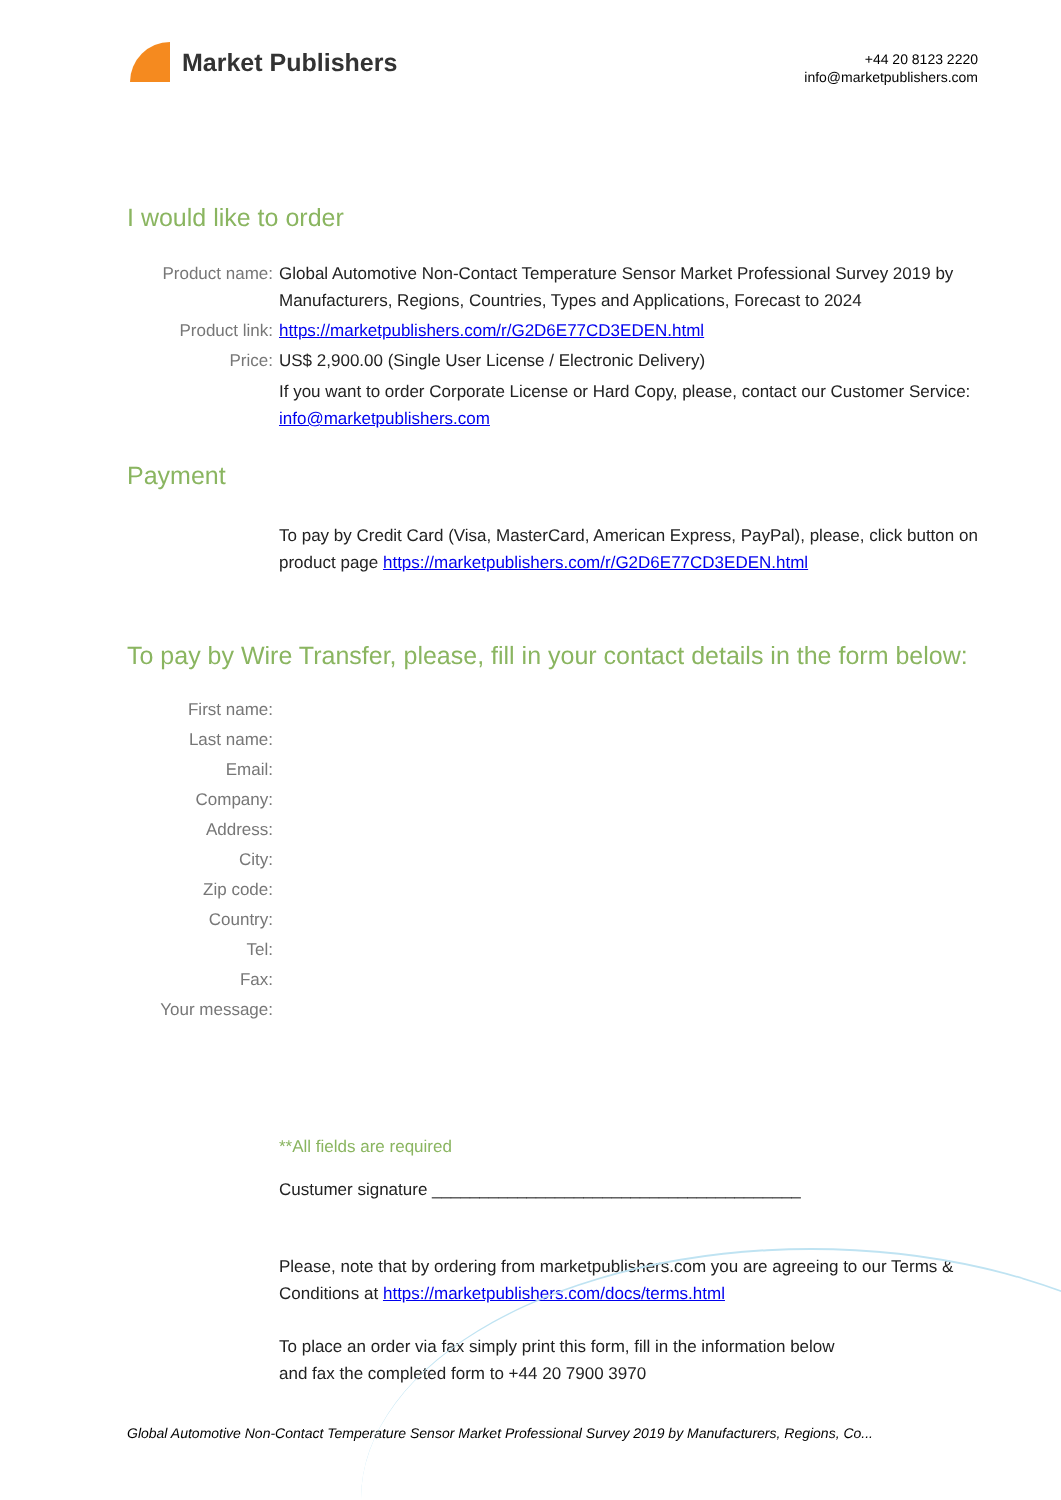Market Publishers
+44 20 8123 2220
info@marketpublishers.com
I would like to order
Product name: Global Automotive Non-Contact Temperature Sensor Market Professional Survey 2019 by Manufacturers, Regions, Countries, Types and Applications, Forecast to 2024
Product link: https://marketpublishers.com/r/G2D6E77CD3EDEN.html
Price: US$ 2,900.00 (Single User License / Electronic Delivery)
If you want to order Corporate License or Hard Copy, please, contact our Customer Service:
info@marketpublishers.com
Payment
To pay by Credit Card (Visa, MasterCard, American Express, PayPal), please, click button on product page https://marketpublishers.com/r/G2D6E77CD3EDEN.html
To pay by Wire Transfer, please, fill in your contact details in the form below:
First name:
Last name:
Email:
Company:
Address:
City:
Zip code:
Country:
Tel:
Fax:
Your message:
**All fields are required
Custumer signature _______________________________________
Please, note that by ordering from marketpublishers.com you are agreeing to our Terms & Conditions at https://marketpublishers.com/docs/terms.html
To place an order via fax simply print this form, fill in the information below
and fax the completed form to +44 20 7900 3970
Global Automotive Non-Contact Temperature Sensor Market Professional Survey 2019 by Manufacturers, Regions, Co...